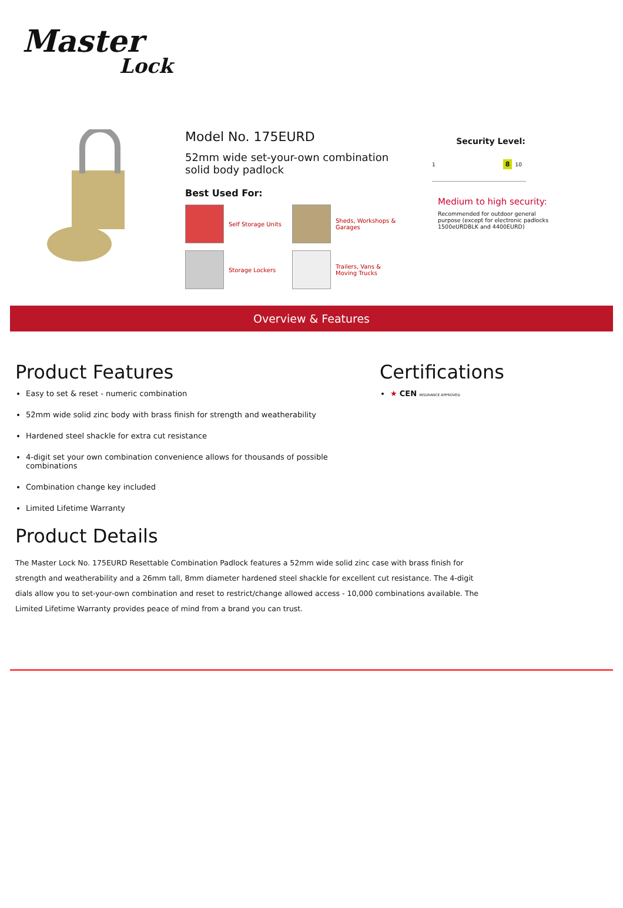Master
Lock
Model No. 175EURD
52mm wide set-your-own combination solid body padlock
Best Used For:
Self Storage Units
Sheds, Workshops & Garages
Storage Lockers
Trailers, Vans & Moving Trucks
Security Level:
1 8 10
Medium to high security:
Recommended for outdoor general purpose (except for electronic padlocks 1500eURDBLK and 4400EURD)
Overview & Features
Product Features
Easy to set & reset - numeric combination
52mm wide solid zinc body with brass finish for strength and weatherability
Hardened steel shackle for extra cut resistance
4-digit set your own combination convenience allows for thousands of possible combinations
Combination change key included
Limited Lifetime Warranty
Certifications
★ CEN INSURANCE APPROVED
Product Details
The Master Lock No. 175EURD Resettable Combination Padlock features a 52mm wide solid zinc case with brass finish for strength and weatherability and a 26mm tall, 8mm diameter hardened steel shackle for excellent cut resistance. The 4-digit dials allow you to set-your-own combination and reset to restrict/change allowed access - 10,000 combinations available. The Limited Lifetime Warranty provides peace of mind from a brand you can trust.